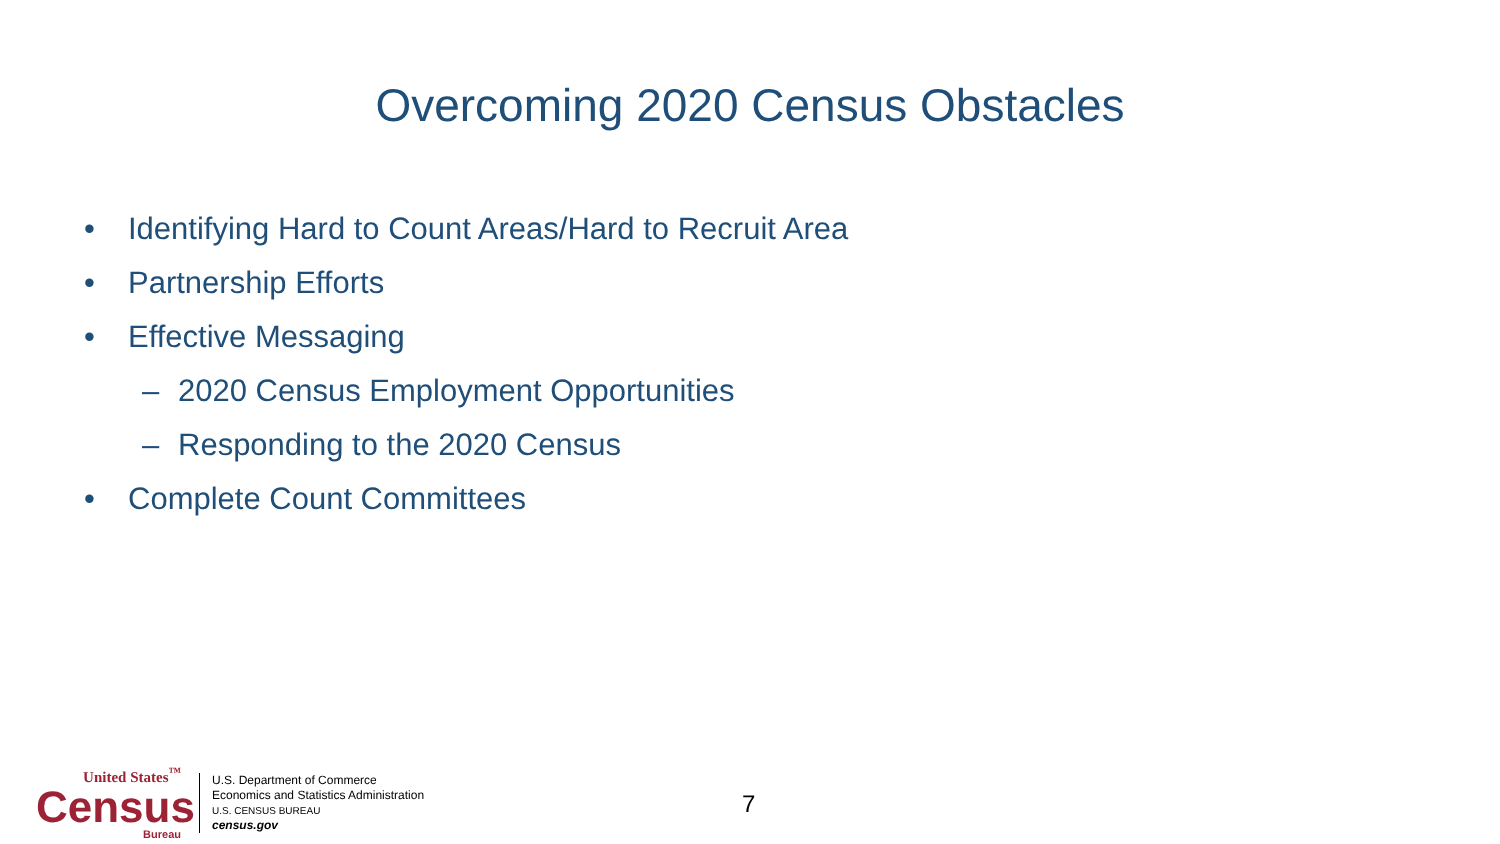Overcoming 2020 Census Obstacles
• Identifying Hard to Count Areas/Hard to Recruit Area
• Partnership Efforts
• Effective Messaging
– 2020 Census Employment Opportunities
– Responding to the 2020 Census
• Complete Count Committees
United States<sup>™</sup>
Census
Bureau
U.S. Department of Commerce
Economics and Statistics Administration
U.S. CENSUS BUREAU
census.gov
7